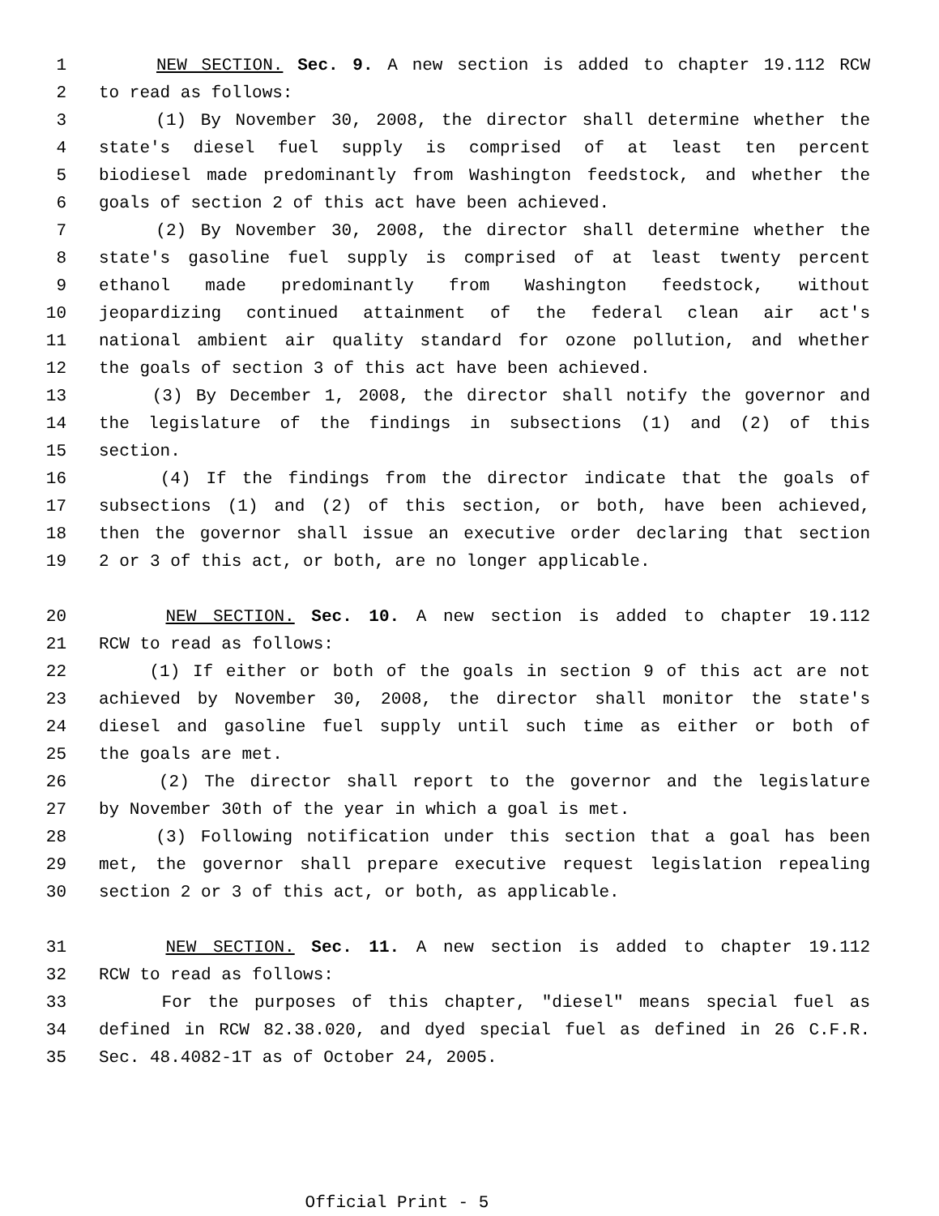1 NEW SECTION. Sec. 9. A new section is added to chapter 19.112 RCW
2 to read as follows:
3 (1) By November 30, 2008, the director shall determine whether the
4 state's diesel fuel supply is comprised of at least ten percent
5 biodiesel made predominantly from Washington feedstock, and whether the
6 goals of section 2 of this act have been achieved.
7 (2) By November 30, 2008, the director shall determine whether the
8 state's gasoline fuel supply is comprised of at least twenty percent
9 ethanol made predominantly from Washington feedstock, without
10 jeopardizing continued attainment of the federal clean air act's
11 national ambient air quality standard for ozone pollution, and whether
12 the goals of section 3 of this act have been achieved.
13 (3) By December 1, 2008, the director shall notify the governor and
14 the legislature of the findings in subsections (1) and (2) of this
15 section.
16 (4) If the findings from the director indicate that the goals of
17 subsections (1) and (2) of this section, or both, have been achieved,
18 then the governor shall issue an executive order declaring that section
19 2 or 3 of this act, or both, are no longer applicable.
20 NEW SECTION. Sec. 10. A new section is added to chapter 19.112
21 RCW to read as follows:
22 (1) If either or both of the goals in section 9 of this act are not
23 achieved by November 30, 2008, the director shall monitor the state's
24 diesel and gasoline fuel supply until such time as either or both of
25 the goals are met.
26 (2) The director shall report to the governor and the legislature
27 by November 30th of the year in which a goal is met.
28 (3) Following notification under this section that a goal has been
29 met, the governor shall prepare executive request legislation repealing
30 section 2 or 3 of this act, or both, as applicable.
31 NEW SECTION. Sec. 11. A new section is added to chapter 19.112
32 RCW to read as follows:
33 For the purposes of this chapter, "diesel" means special fuel as
34 defined in RCW 82.38.020, and dyed special fuel as defined in 26 C.F.R.
35 Sec. 48.4082-1T as of October 24, 2005.
Official Print - 5